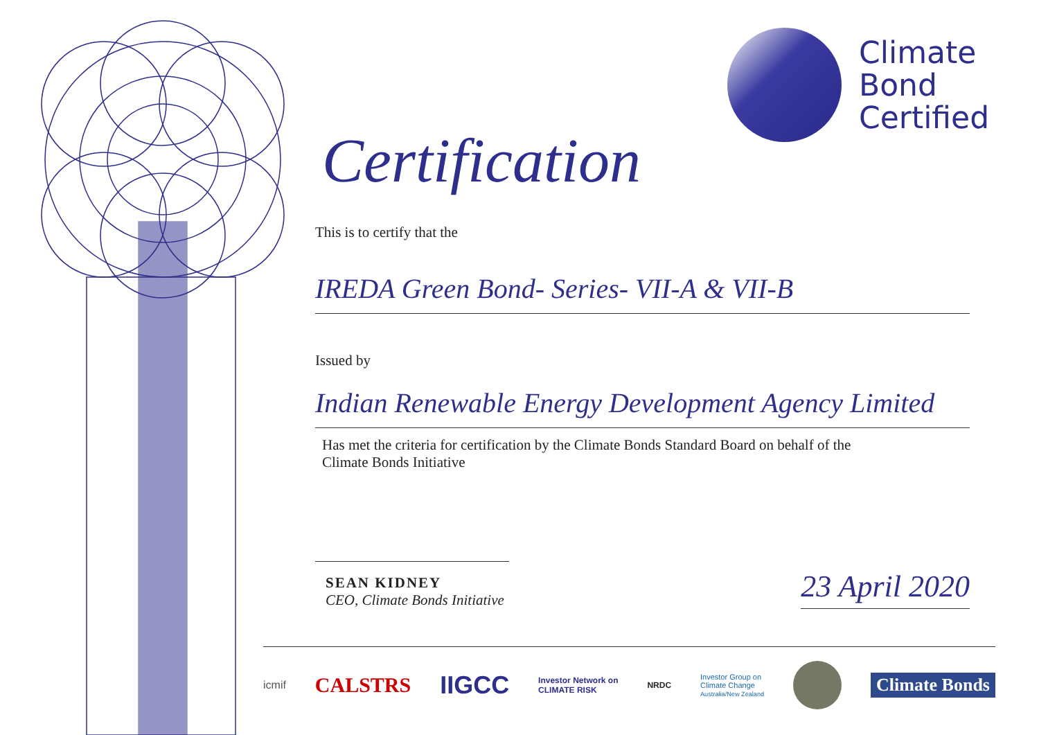Climate
Bond
Certified
Certification
This is to certify that the
IREDA Green Bond- Series- VII-A & VII-B
Issued by
Indian Renewable Energy Development Agency Limited
Has met the criteria for certification by the Climate Bonds Standard Board on behalf of the
Climate Bonds Initiative
SEAN KIDNEY
CEO, Climate Bonds Initiative
23 April 2020
icmif CALSTRS IIGCC Investor Network on
CLIMATE RISK NRDC Investor Group on
Climate Change
Australia/New Zealand Climate Bonds